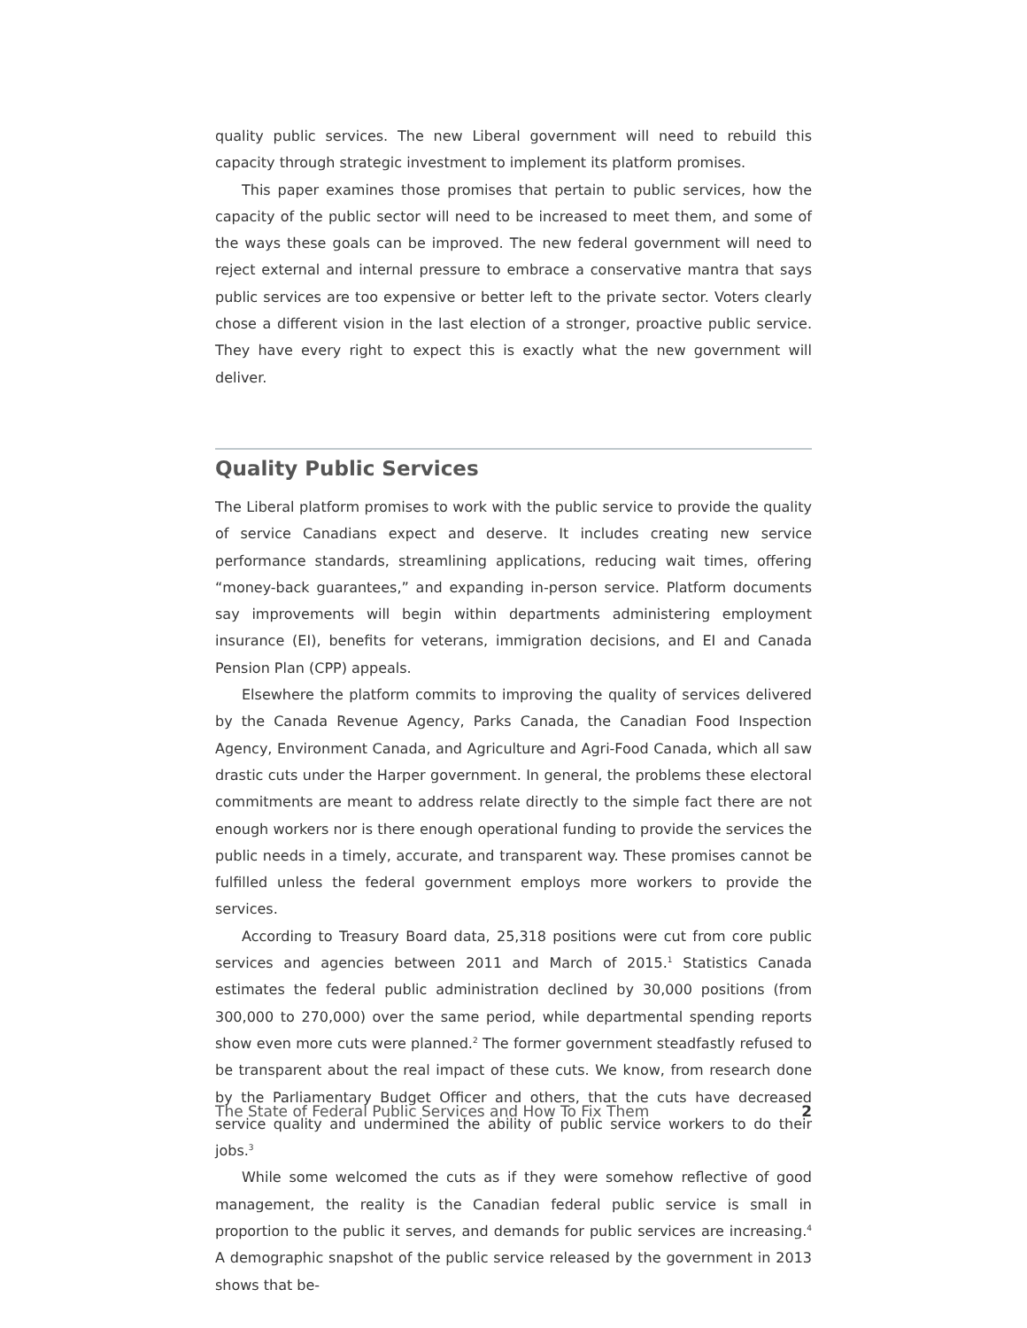quality public services. The new Liberal government will need to rebuild this capacity through strategic investment to implement its platform promises.
This paper examines those promises that pertain to public services, how the capacity of the public sector will need to be increased to meet them, and some of the ways these goals can be improved. The new federal government will need to reject external and internal pressure to embrace a conservative mantra that says public services are too expensive or better left to the private sector. Voters clearly chose a different vision in the last election of a stronger, proactive public service. They have every right to expect this is exactly what the new government will deliver.
Quality Public Services
The Liberal platform promises to work with the public service to provide the quality of service Canadians expect and deserve. It includes creating new service performance standards, streamlining applications, reducing wait times, offering “money-back guarantees,” and expanding in-person service. Platform documents say improvements will begin within departments administering employment insurance (EI), benefits for veterans, immigration decisions, and EI and Canada Pension Plan (CPP) appeals.
Elsewhere the platform commits to improving the quality of services delivered by the Canada Revenue Agency, Parks Canada, the Canadian Food Inspection Agency, Environment Canada, and Agriculture and Agri-Food Canada, which all saw drastic cuts under the Harper government. In general, the problems these electoral commitments are meant to address relate directly to the simple fact there are not enough workers nor is there enough operational funding to provide the services the public needs in a timely, accurate, and transparent way. These promises cannot be fulfilled unless the federal government employs more workers to provide the services.
According to Treasury Board data, 25,318 positions were cut from core public services and agencies between 2011 and March of 2015.<sup>1</sup> Statistics Canada estimates the federal public administration declined by 30,000 positions (from 300,000 to 270,000) over the same period, while departmental spending reports show even more cuts were planned.<sup>2</sup> The former government steadfastly refused to be transparent about the real impact of these cuts. We know, from research done by the Parliamentary Budget Officer and others, that the cuts have decreased service quality and undermined the ability of public service workers to do their jobs.<sup>3</sup>
While some welcomed the cuts as if they were somehow reflective of good management, the reality is the Canadian federal public service is small in proportion to the public it serves, and demands for public services are increasing.<sup>4</sup> A demographic snapshot of the public service released by the government in 2013 shows that be-
The State of Federal Public Services and How To Fix Them 2